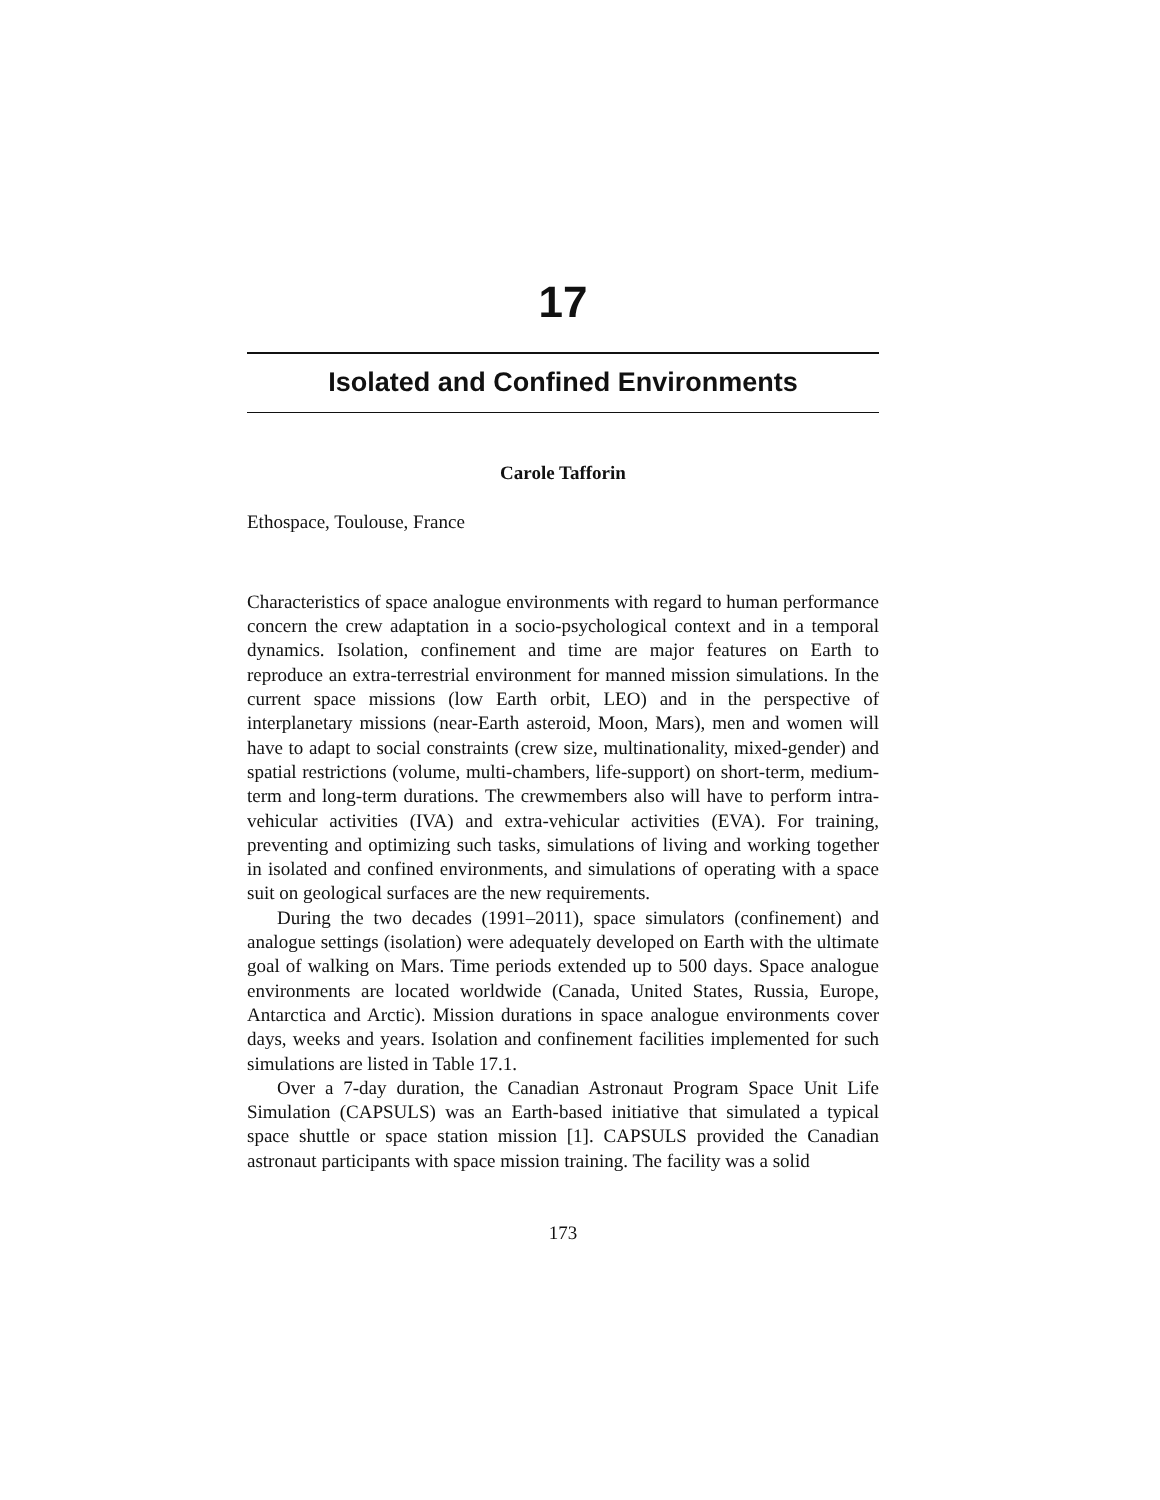17
Isolated and Confined Environments
Carole Tafforin
Ethospace, Toulouse, France
Characteristics of space analogue environments with regard to human performance concern the crew adaptation in a socio-psychological context and in a temporal dynamics. Isolation, confinement and time are major features on Earth to reproduce an extra-terrestrial environment for manned mission simulations. In the current space missions (low Earth orbit, LEO) and in the perspective of interplanetary missions (near-Earth asteroid, Moon, Mars), men and women will have to adapt to social constraints (crew size, multinationality, mixed-gender) and spatial restrictions (volume, multi-chambers, life-support) on short-term, medium-term and long-term durations. The crewmembers also will have to perform intra-vehicular activities (IVA) and extra-vehicular activities (EVA). For training, preventing and optimizing such tasks, simulations of living and working together in isolated and confined environments, and simulations of operating with a space suit on geological surfaces are the new requirements.
During the two decades (1991–2011), space simulators (confinement) and analogue settings (isolation) were adequately developed on Earth with the ultimate goal of walking on Mars. Time periods extended up to 500 days. Space analogue environments are located worldwide (Canada, United States, Russia, Europe, Antarctica and Arctic). Mission durations in space analogue environments cover days, weeks and years. Isolation and confinement facilities implemented for such simulations are listed in Table 17.1.
Over a 7-day duration, the Canadian Astronaut Program Space Unit Life Simulation (CAPSULS) was an Earth-based initiative that simulated a typical space shuttle or space station mission [1]. CAPSULS provided the Canadian astronaut participants with space mission training. The facility was a solid
173